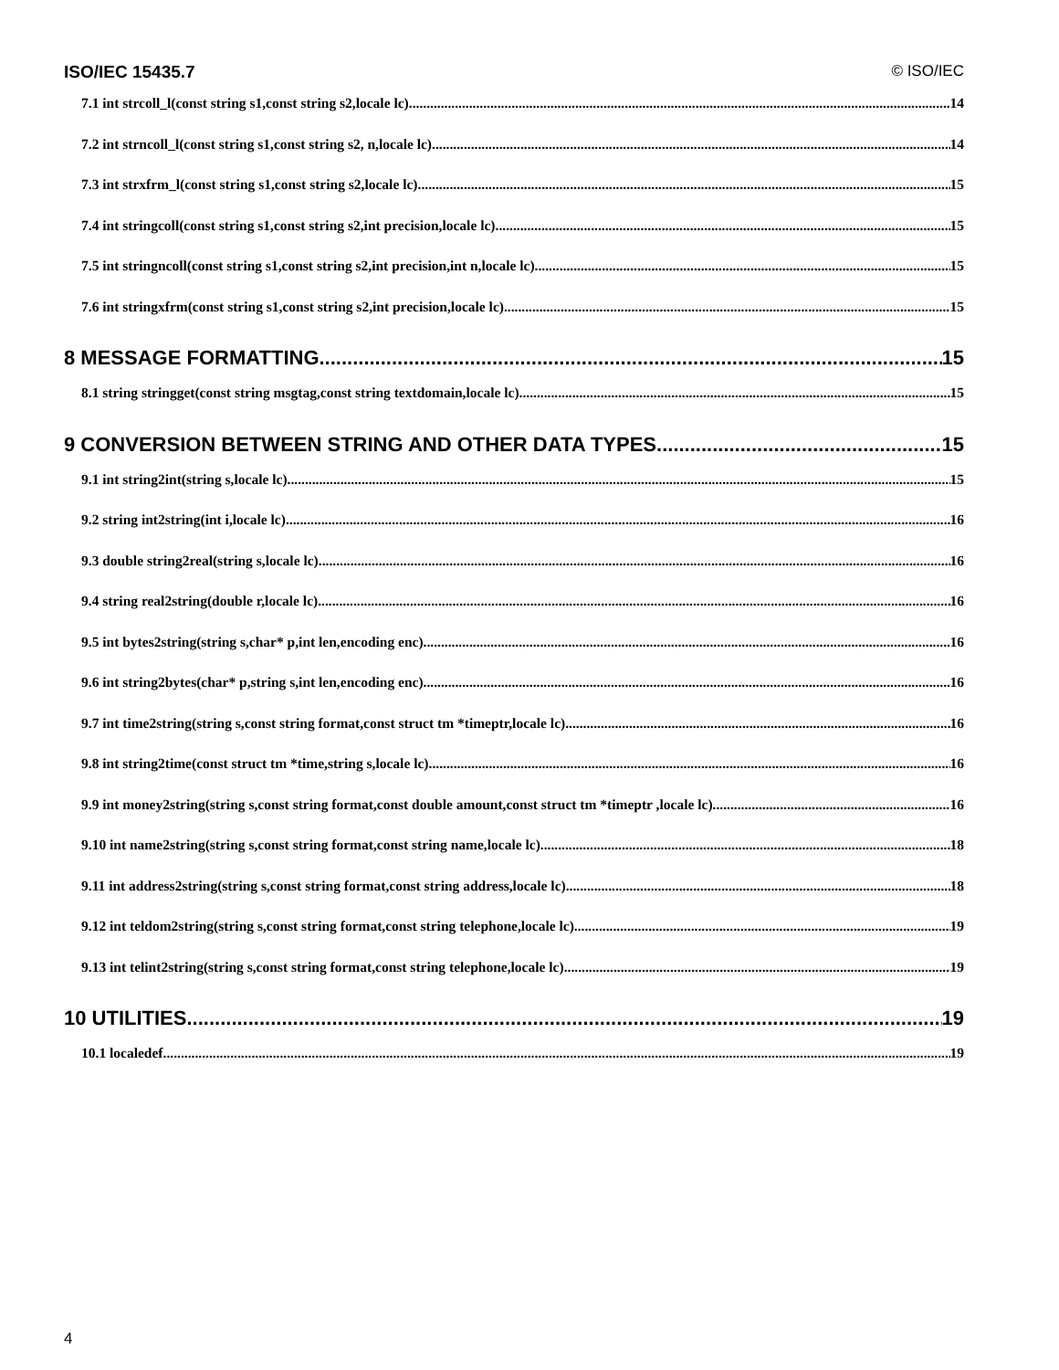ISO/IEC 15435.7 © ISO/IEC
7.1 int strcoll_l(const string s1,const string s2,locale lc) 14
7.2 int strncoll_l(const string s1,const string s2, n,locale lc) 14
7.3 int strxfrm_l(const string s1,const string s2,locale lc) 15
7.4 int stringcoll(const string s1,const string s2,int precision,locale lc) 15
7.5 int stringncoll(const string s1,const string s2,int precision,int n,locale lc) 15
7.6 int stringxfrm(const string s1,const string s2,int precision,locale lc) 15
8 MESSAGE FORMATTING 15
8.1 string stringget(const string msgtag,const string textdomain,locale lc) 15
9 CONVERSION BETWEEN STRING AND OTHER DATA TYPES 15
9.1 int string2int(string s,locale lc) 15
9.2 string int2string(int i,locale lc) 16
9.3 double string2real(string s,locale lc) 16
9.4 string real2string(double r,locale lc) 16
9.5 int bytes2string(string s,char* p,int len,encoding enc) 16
9.6 int string2bytes(char* p,string s,int len,encoding enc) 16
9.7 int time2string(string s,const string format,const struct tm *timeptr,locale lc) 16
9.8 int string2time(const struct tm *time,string s,locale lc) 16
9.9 int money2string(string s,const string format,const double amount,const struct tm *timeptr ,locale lc) 16
9.10 int name2string(string s,const string format,const string name,locale lc) 18
9.11 int address2string(string s,const string format,const string address,locale lc) 18
9.12 int teldom2string(string s,const string format,const string telephone,locale lc) 19
9.13 int telint2string(string s,const string format,const string telephone,locale lc) 19
10 UTILITIES 19
10.1 localedef 19
4